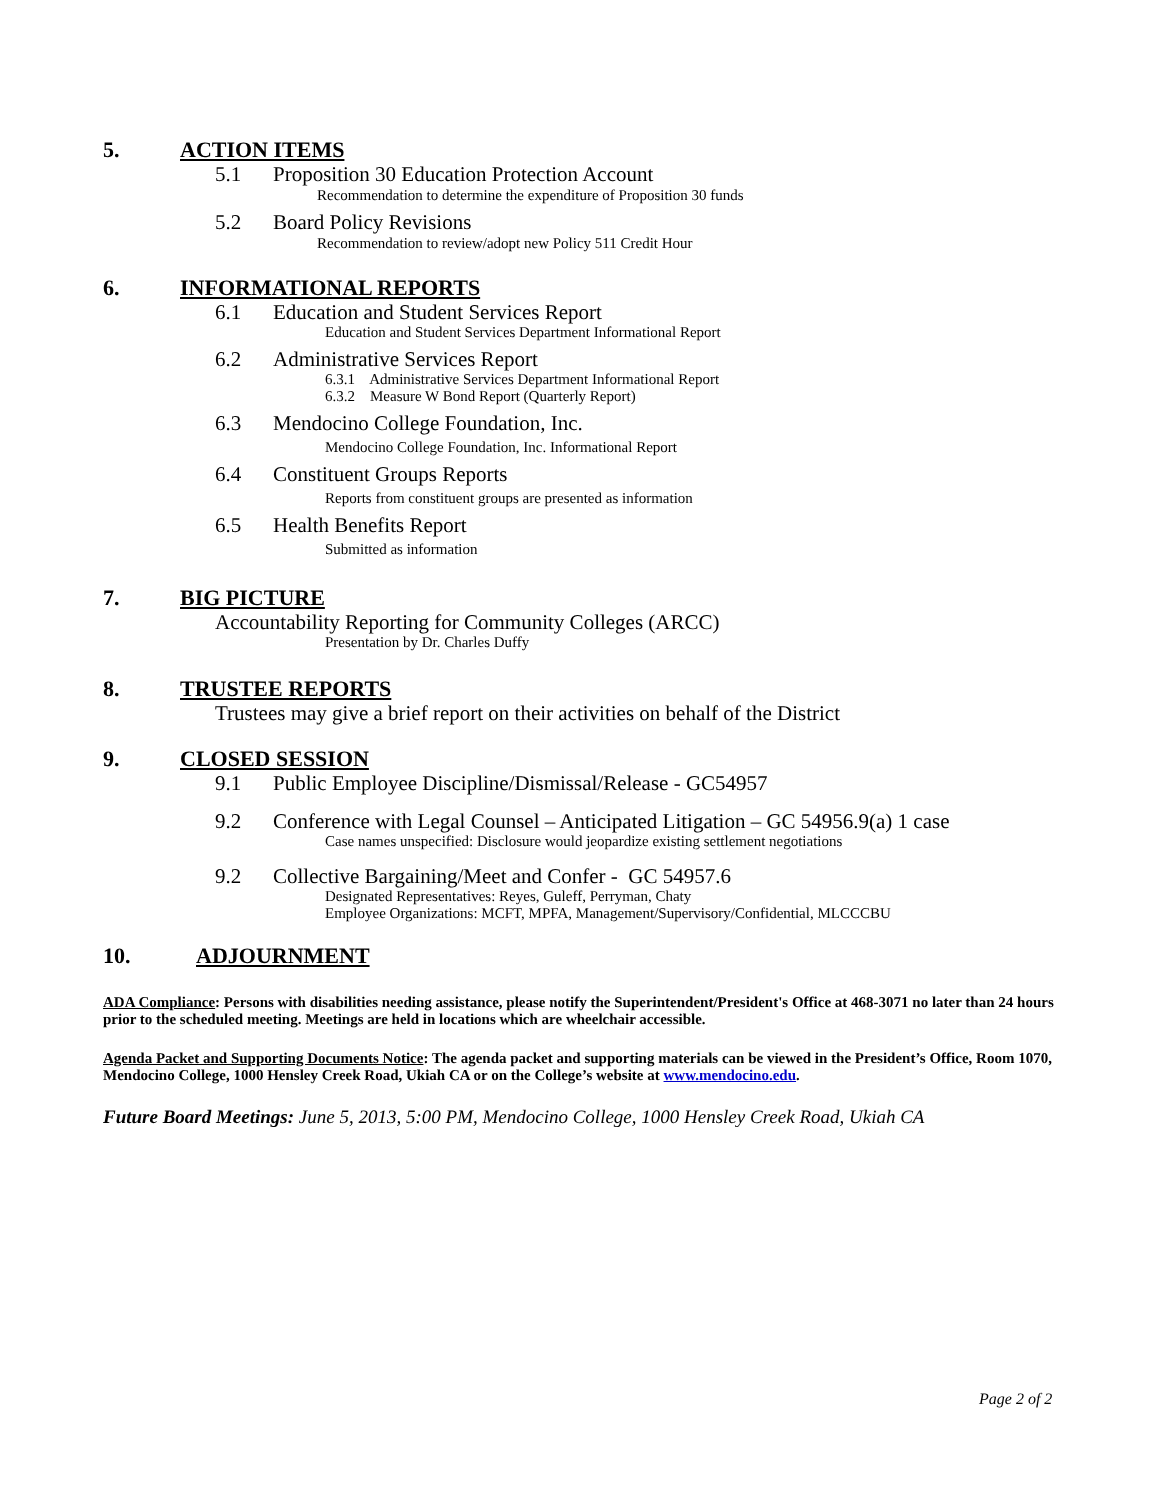5. ACTION ITEMS
5.1 Proposition 30 Education Protection Account
Recommendation to determine the expenditure of Proposition 30 funds
5.2 Board Policy Revisions
Recommendation to review/adopt new Policy 511 Credit Hour
6. INFORMATIONAL REPORTS
6.1 Education and Student Services Report
Education and Student Services Department Informational Report
6.2 Administrative Services Report
6.3.1 Administrative Services Department Informational Report
6.3.2 Measure W Bond Report (Quarterly Report)
6.3 Mendocino College Foundation, Inc.
Mendocino College Foundation, Inc. Informational Report
6.4 Constituent Groups Reports
Reports from constituent groups are presented as information
6.5 Health Benefits Report
Submitted as information
7. BIG PICTURE
Accountability Reporting for Community Colleges (ARCC)
Presentation by Dr. Charles Duffy
8. TRUSTEE REPORTS
Trustees may give a brief report on their activities on behalf of the District
9. CLOSED SESSION
9.1 Public Employee Discipline/Dismissal/Release - GC54957
9.2 Conference with Legal Counsel – Anticipated Litigation – GC 54956.9(a) 1 case
Case names unspecified: Disclosure would jeopardize existing settlement negotiations
9.2 Collective Bargaining/Meet and Confer - GC 54957.6
Designated Representatives: Reyes, Guleff, Perryman, Chaty
Employee Organizations: MCFT, MPFA, Management/Supervisory/Confidential, MLCCCBU
10. ADJOURNMENT
ADA Compliance: Persons with disabilities needing assistance, please notify the Superintendent/President's Office at 468-3071 no later than 24 hours prior to the scheduled meeting. Meetings are held in locations which are wheelchair accessible.
Agenda Packet and Supporting Documents Notice: The agenda packet and supporting materials can be viewed in the President’s Office, Room 1070, Mendocino College, 1000 Hensley Creek Road, Ukiah CA or on the College’s website at www.mendocino.edu.
Future Board Meetings: June 5, 2013, 5:00 PM, Mendocino College, 1000 Hensley Creek Road, Ukiah CA
Page 2 of 2